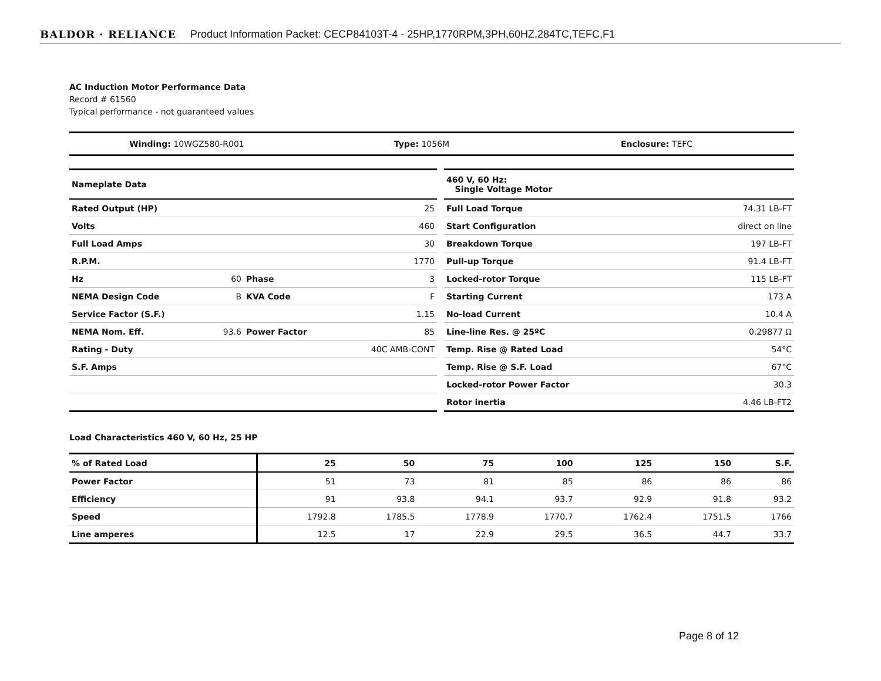BALDOR · RELIANCE Product Information Packet: CECP84103T-4 - 25HP,1770RPM,3PH,60HZ,284TC,TEFC,F1
AC Induction Motor Performance Data
Record # 61560
Typical performance - not guaranteed values
Winding: 10WGZ580-R001 Type: 1056M Enclosure: TEFC
| Nameplate Data | | | |
| Rated Output (HP) | | | 25 |
| Volts | | | 460 |
| Full Load Amps | | | 30 |
| R.P.M. | | | 1770 |
| Hz | 60 | Phase | 3 |
| NEMA Design Code | B | KVA Code | F |
| Service Factor (S.F.) | | | 1.15 |
| NEMA Nom. Eff. | 93.6 | Power Factor | 85 |
| Rating - Duty | | | 40C AMB-CONT |
| S.F. Amps | | | |
| 460 V, 60 Hz: Single Voltage Motor | |
| Full Load Torque | 74.31 LB-FT |
| Start Configuration | direct on line |
| Breakdown Torque | 197 LB-FT |
| Pull-up Torque | 91.4 LB-FT |
| Locked-rotor Torque | 115 LB-FT |
| Starting Current | 173 A |
| No-load Current | 10.4 A |
| Line-line Res. @ 25ºC | 0.29877 Ω |
| Temp. Rise @ Rated Load | 54°C |
| Temp. Rise @ S.F. Load | 67°C |
| Locked-rotor Power Factor | 30.3 |
| Rotor inertia | 4.46 LB-FT2 |
Load Characteristics 460 V, 60 Hz, 25 HP
| % of Rated Load | 25 | 50 | 75 | 100 | 125 | 150 | S.F. |
| --- | --- | --- | --- | --- | --- | --- | --- |
| Power Factor | 51 | 73 | 81 | 85 | 86 | 86 | 86 |
| Efficiency | 91 | 93.8 | 94.1 | 93.7 | 92.9 | 91.8 | 93.2 |
| Speed | 1792.8 | 1785.5 | 1778.9 | 1770.7 | 1762.4 | 1751.5 | 1766 |
| Line amperes | 12.5 | 17 | 22.9 | 29.5 | 36.5 | 44.7 | 33.7 |
Page 8 of 12